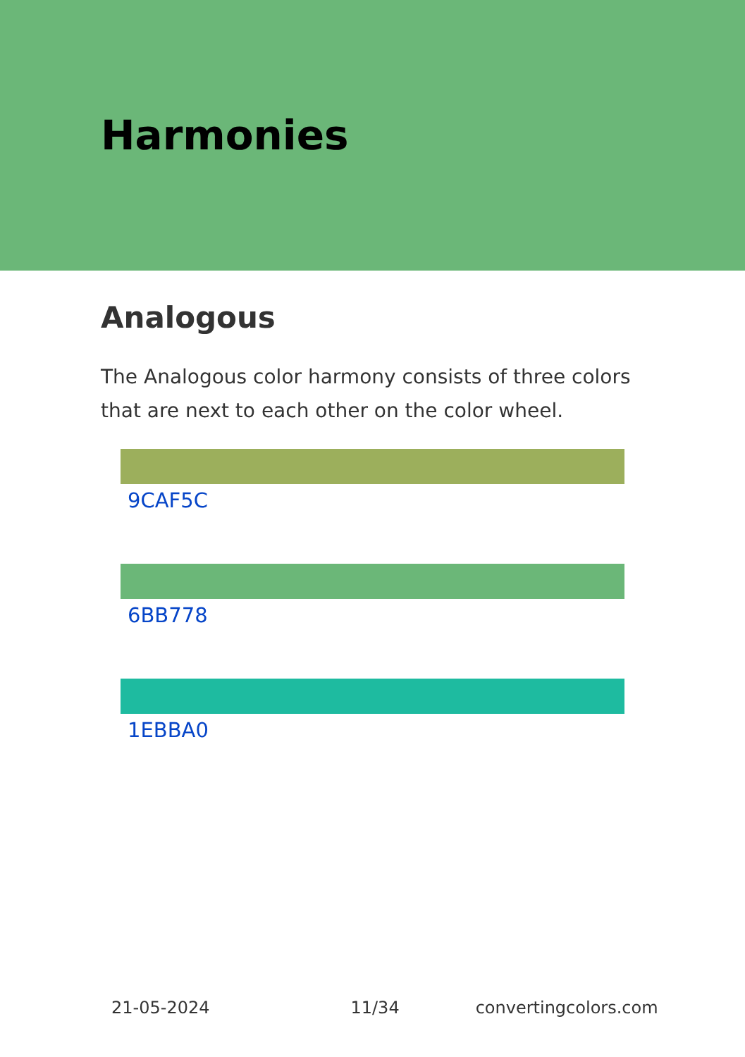Harmonies
Analogous
The Analogous color harmony consists of three colors that are next to each other on the color wheel.
9CAF5C
6BB778
1EBBA0
21-05-2024 11/34 convertingcolors.com